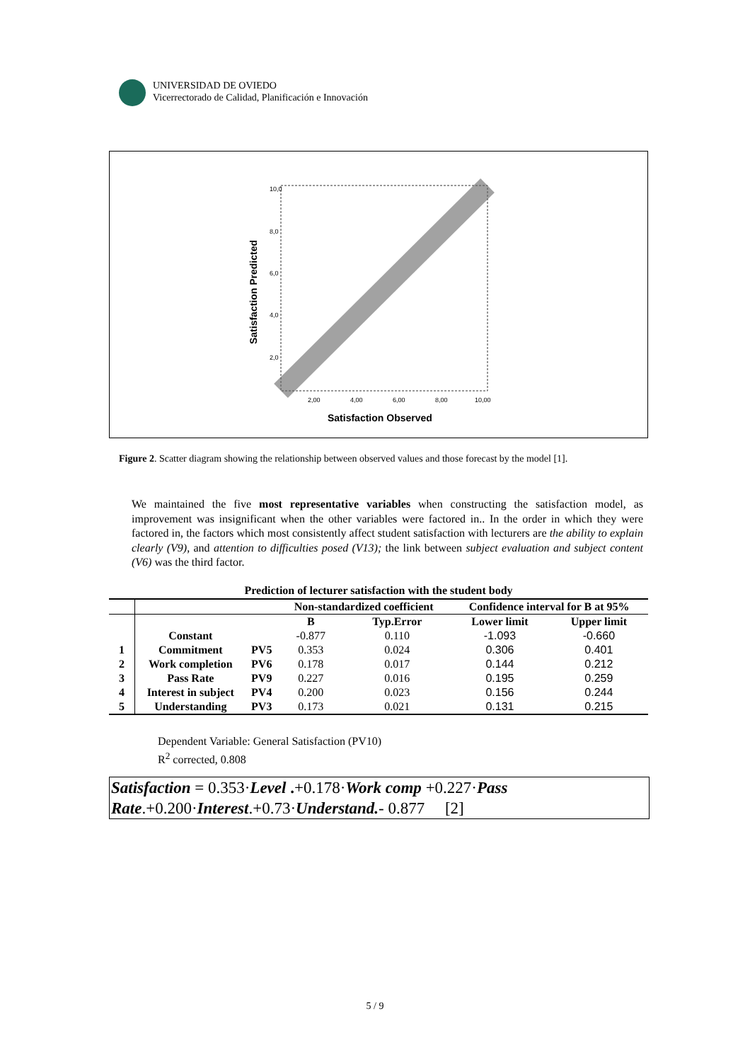UNIVERSIDAD DE OVIEDO
Vicerrectorado de Calidad, Planificación e Innovación
10,0
8,0
6,0
4,0
2,0
2,00
4,00
6,00
8,00
10,00
Satisfaction Observed
Satisfaction Predicted
Figure 2. Scatter diagram showing the relationship between observed values and those forecast by the model [1].
We maintained the five most representative variables when constructing the satisfaction model, as improvement was insignificant when the other variables were factored in.. In the order in which they were factored in, the factors which most consistently affect student satisfaction with lecturers are the ability to explain clearly (V9), and attention to difficulties posed (V13); the link between subject evaluation and subject content (V6) was the third factor.
Prediction of lecturer satisfaction with the student body
| | | | Non-standardized coefficient | | Confidence interval for B at 95% | |
| --- | --- | --- | --- | --- | --- | --- |
| | | | B | Typ.Error | Lower limit | Upper limit |
| | Constant | | -0.877 | 0.110 | -1.093 | -0.660 |
| 1 | Commitment | PV5 | 0.353 | 0.024 | 0.306 | 0.401 |
| 2 | Work completion | PV6 | 0.178 | 0.017 | 0.144 | 0.212 |
| 3 | Pass Rate | PV9 | 0.227 | 0.016 | 0.195 | 0.259 |
| 4 | Interest in subject | PV4 | 0.200 | 0.023 | 0.156 | 0.244 |
| 5 | Understanding | PV3 | 0.173 | 0.021 | 0.131 | 0.215 |
Dependent Variable: General Satisfaction (PV10)
R<sup>2</sup> corrected, 0.808
Satisfaction = 0.353·Level .+0.178·Work comp +0.227·Pass Rate.+0.200·Interest.+0.73·Understand.- 0.877 [2]
5 / 9